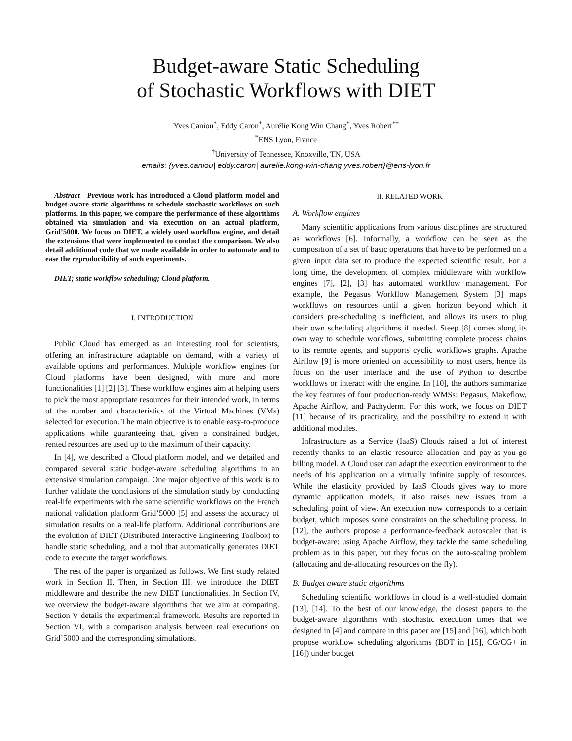Budget-aware Static Scheduling
of Stochastic Workflows with DIET
Yves Caniou<sup>*</sup>, Eddy Caron<sup>*</sup>, Aurélie Kong Win Chang<sup>*</sup>, Yves Robert<sup>*†</sup>
<sup>*</sup> ENS Lyon, France
<sup>†</sup> University of Tennessee, Knoxville, TN, USA
emails: {yves.caniou| eddy.caron| aurelie.kong-win-chang|yves.robert}@ens-lyon.fr
Abstract—Previous work has introduced a Cloud platform model and budget-aware static algorithms to schedule stochastic workflows on such platforms. In this paper, we compare the performance of these algorithms obtained via simulation and via execution on an actual platform, Grid’5000. We focus on DIET, a widely used workflow engine, and detail the extensions that were implemented to conduct the comparison. We also detail additional code that we made available in order to automate and to ease the reproducibility of such experiments.
DIET; static workflow scheduling; Cloud platform.
I. INTRODUCTION
Public Cloud has emerged as an interesting tool for scientists, offering an infrastructure adaptable on demand, with a variety of available options and performances. Multiple workflow engines for Cloud platforms have been designed, with more and more functionalities [1] [2] [3]. These workflow engines aim at helping users to pick the most appropriate resources for their intended work, in terms of the number and characteristics of the Virtual Machines (VMs) selected for execution. The main objective is to enable easy-to-produce applications while guaranteeing that, given a constrained budget, rented resources are used up to the maximum of their capacity.
In [4], we described a Cloud platform model, and we detailed and compared several static budget-aware scheduling algorithms in an extensive simulation campaign. One major objective of this work is to further validate the conclusions of the simulation study by conducting real-life experiments with the same scientific workflows on the French national validation platform Grid’5000 [5] and assess the accuracy of simulation results on a real-life platform. Additional contributions are the evolution of DIET (Distributed Interactive Engineering Toolbox) to handle static scheduling, and a tool that automatically generates DIET code to execute the target workflows.
The rest of the paper is organized as follows. We first study related work in Section II. Then, in Section III, we introduce the DIET middleware and describe the new DIET functionalities. In Section IV, we overview the budget-aware algorithms that we aim at comparing. Section V details the experimental framework. Results are reported in Section VI, with a comparison analysis between real executions on Grid’5000 and the corresponding simulations.
II. RELATED WORK
A. Workflow engines
Many scientific applications from various disciplines are structured as workflows [6]. Informally, a workflow can be seen as the composition of a set of basic operations that have to be performed on a given input data set to produce the expected scientific result. For a long time, the development of complex middleware with workflow engines [7], [2], [3] has automated workflow management. For example, the Pegasus Workflow Management System [3] maps workflows on resources until a given horizon beyond which it considers pre-scheduling is inefficient, and allows its users to plug their own scheduling algorithms if needed. Steep [8] comes along its own way to schedule workflows, submitting complete process chains to its remote agents, and supports cyclic workflows graphs. Apache Airflow [9] is more oriented on accessibility to most users, hence its focus on the user interface and the use of Python to describe workflows or interact with the engine. In [10], the authors summarize the key features of four production-ready WMSs: Pegasus, Makeflow, Apache Airflow, and Pachyderm. For this work, we focus on DIET [11] because of its practicality, and the possibility to extend it with additional modules.
Infrastructure as a Service (IaaS) Clouds raised a lot of interest recently thanks to an elastic resource allocation and pay-as-you-go billing model. A Cloud user can adapt the execution environment to the needs of his application on a virtually infinite supply of resources. While the elasticity provided by IaaS Clouds gives way to more dynamic application models, it also raises new issues from a scheduling point of view. An execution now corresponds to a certain budget, which imposes some constraints on the scheduling process. In [12], the authors propose a performance-feedback autoscaler that is budget-aware: using Apache Airflow, they tackle the same scheduling problem as in this paper, but they focus on the auto-scaling problem (allocating and de-allocating resources on the fly).
B. Budget aware static algorithms
Scheduling scientific workflows in cloud is a well-studied domain [13], [14]. To the best of our knowledge, the closest papers to the budget-aware algorithms with stochastic execution times that we designed in [4] and compare in this paper are [15] and [16], which both propose workflow scheduling algorithms (BDT in [15], CG/CG+ in [16]) under budget